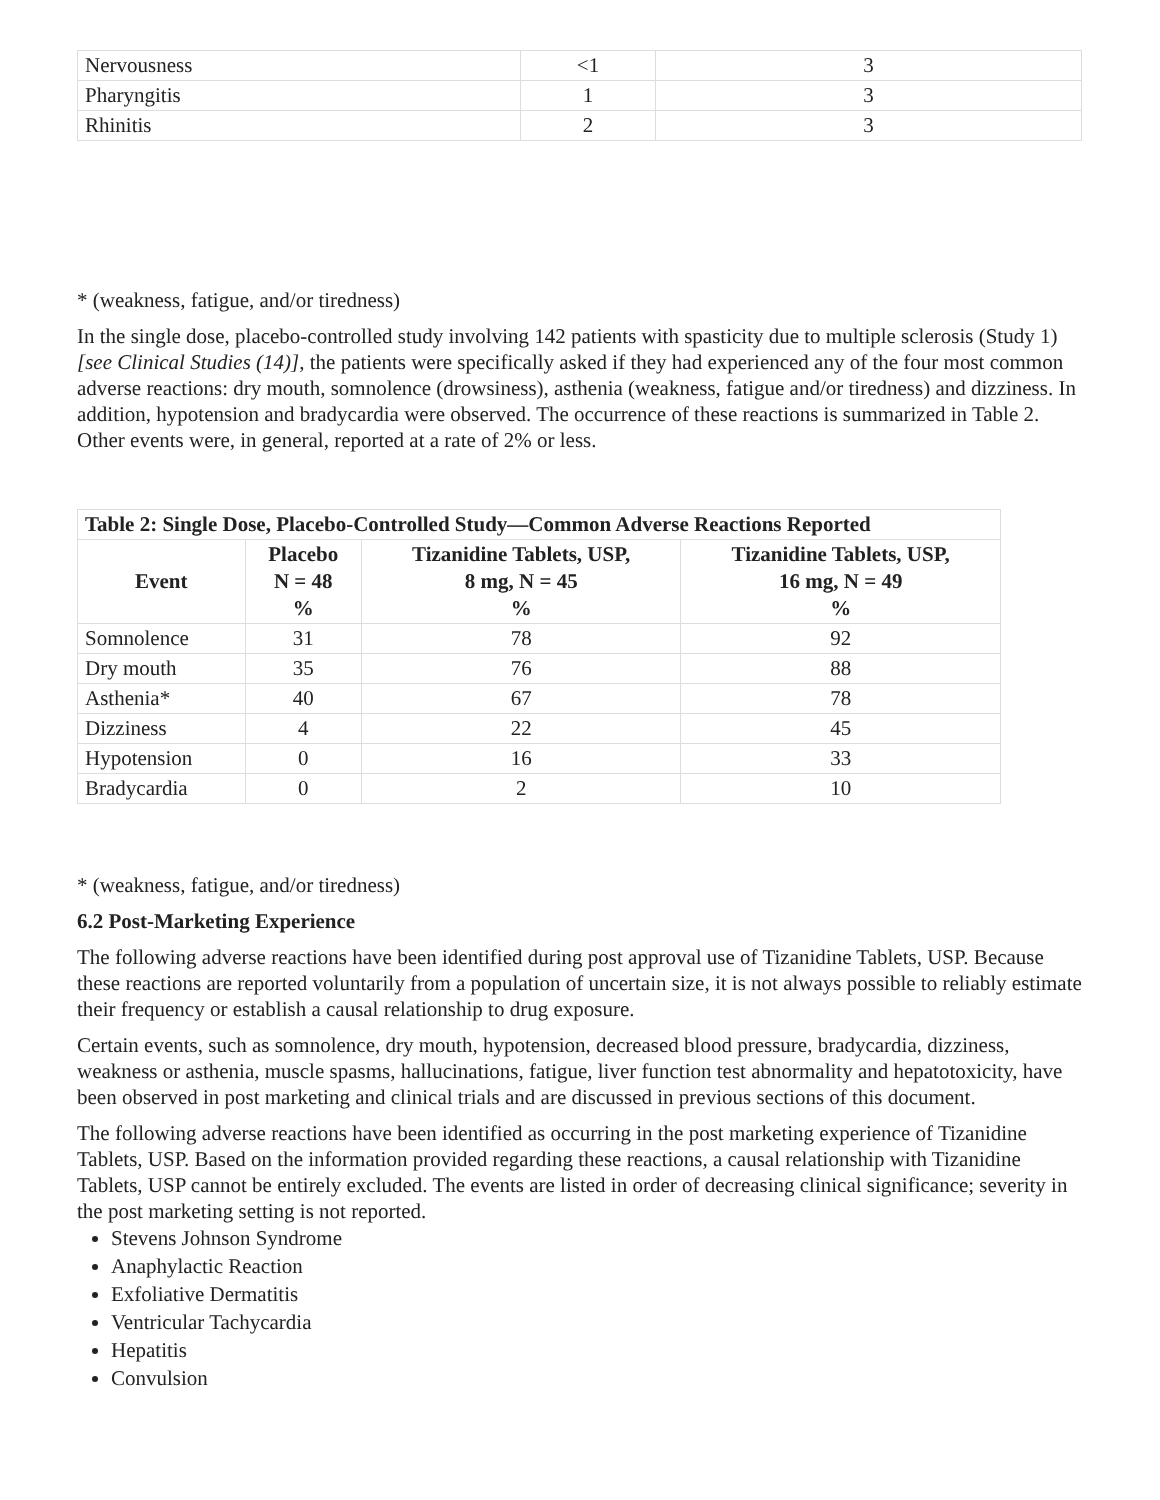| Nervousness | <1 | 3 |
| Pharyngitis | 1 | 3 |
| Rhinitis | 2 | 3 |
* (weakness, fatigue, and/or tiredness)
In the single dose, placebo-controlled study involving 142 patients with spasticity due to multiple sclerosis (Study 1) [see Clinical Studies (14)], the patients were specifically asked if they had experienced any of the four most common adverse reactions: dry mouth, somnolence (drowsiness), asthenia (weakness, fatigue and/or tiredness) and dizziness. In addition, hypotension and bradycardia were observed. The occurrence of these reactions is summarized in Table 2. Other events were, in general, reported at a rate of 2% or less.
| Table 2: Single Dose, Placebo-Controlled Study—Common Adverse Reactions Reported | | | |
| --- | --- | --- | --- |
| Event | Placebo N = 48 % | Tizanidine Tablets, USP, 8 mg, N = 45 % | Tizanidine Tablets, USP, 16 mg, N = 49 % |
| Somnolence | 31 | 78 | 92 |
| Dry mouth | 35 | 76 | 88 |
| Asthenia* | 40 | 67 | 78 |
| Dizziness | 4 | 22 | 45 |
| Hypotension | 0 | 16 | 33 |
| Bradycardia | 0 | 2 | 10 |
* (weakness, fatigue, and/or tiredness)
6.2 Post-Marketing Experience
The following adverse reactions have been identified during post approval use of Tizanidine Tablets, USP. Because these reactions are reported voluntarily from a population of uncertain size, it is not always possible to reliably estimate their frequency or establish a causal relationship to drug exposure.
Certain events, such as somnolence, dry mouth, hypotension, decreased blood pressure, bradycardia, dizziness, weakness or asthenia, muscle spasms, hallucinations, fatigue, liver function test abnormality and hepatotoxicity, have been observed in post marketing and clinical trials and are discussed in previous sections of this document.
The following adverse reactions have been identified as occurring in the post marketing experience of Tizanidine Tablets, USP. Based on the information provided regarding these reactions, a causal relationship with Tizanidine Tablets, USP cannot be entirely excluded. The events are listed in order of decreasing clinical significance; severity in the post marketing setting is not reported.
Stevens Johnson Syndrome
Anaphylactic Reaction
Exfoliative Dermatitis
Ventricular Tachycardia
Hepatitis
Convulsion